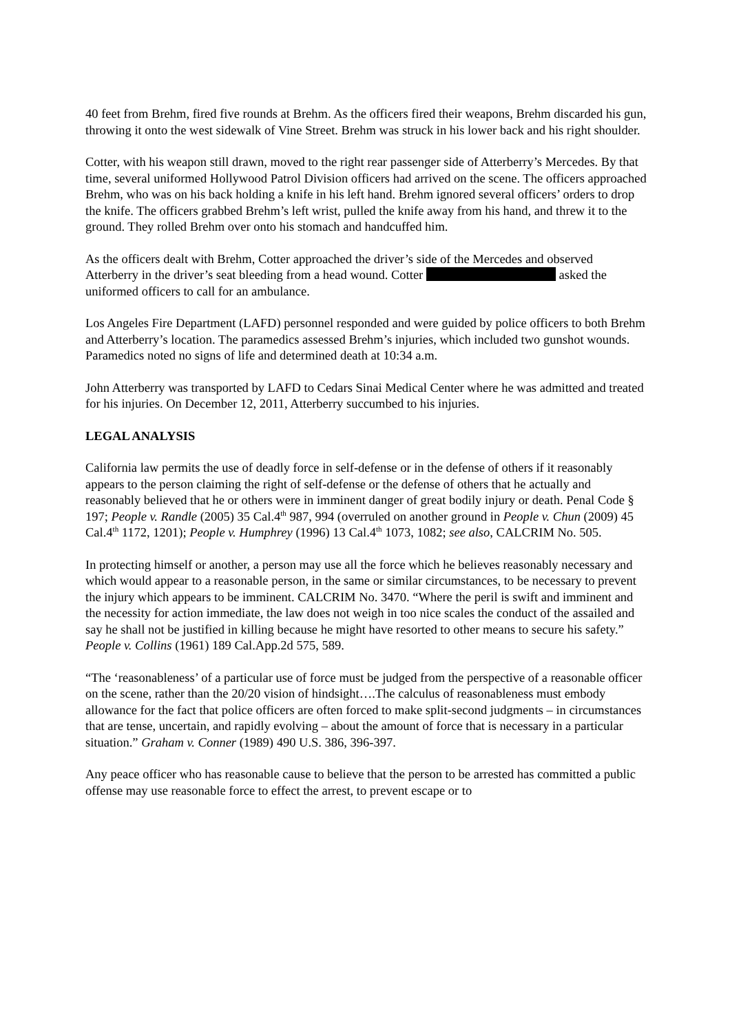40 feet from Brehm, fired five rounds at Brehm. As the officers fired their weapons, Brehm discarded his gun, throwing it onto the west sidewalk of Vine Street. Brehm was struck in his lower back and his right shoulder.
Cotter, with his weapon still drawn, moved to the right rear passenger side of Atterberry’s Mercedes. By that time, several uniformed Hollywood Patrol Division officers had arrived on the scene. The officers approached Brehm, who was on his back holding a knife in his left hand. Brehm ignored several officers’ orders to drop the knife. The officers grabbed Brehm’s left wrist, pulled the knife away from his hand, and threw it to the ground. They rolled Brehm over onto his stomach and handcuffed him.
As the officers dealt with Brehm, Cotter approached the driver’s side of the Mercedes and observed Atterberry in the driver’s seat bleeding from a head wound. Cotter asked the uniformed officers to call for an ambulance.
Los Angeles Fire Department (LAFD) personnel responded and were guided by police officers to both Brehm and Atterberry’s location. The paramedics assessed Brehm’s injuries, which included two gunshot wounds. Paramedics noted no signs of life and determined death at 10:34 a.m.
John Atterberry was transported by LAFD to Cedars Sinai Medical Center where he was admitted and treated for his injuries. On December 12, 2011, Atterberry succumbed to his injuries.
LEGAL ANALYSIS
California law permits the use of deadly force in self-defense or in the defense of others if it reasonably appears to the person claiming the right of self-defense or the defense of others that he actually and reasonably believed that he or others were in imminent danger of great bodily injury or death. Penal Code § 197; People v. Randle (2005) 35 Cal.4<sup>th</sup> 987, 994 (overruled on another ground in People v. Chun (2009) 45 Cal.4<sup>th</sup> 1172, 1201); People v. Humphrey (1996) 13 Cal.4<sup>th</sup> 1073, 1082; see also, CALCRIM No. 505.
In protecting himself or another, a person may use all the force which he believes reasonably necessary and which would appear to a reasonable person, in the same or similar circumstances, to be necessary to prevent the injury which appears to be imminent. CALCRIM No. 3470. “Where the peril is swift and imminent and the necessity for action immediate, the law does not weigh in too nice scales the conduct of the assailed and say he shall not be justified in killing because he might have resorted to other means to secure his safety.” People v. Collins (1961) 189 Cal.App.2d 575, 589.
“The ‘reasonableness’ of a particular use of force must be judged from the perspective of a reasonable officer on the scene, rather than the 20/20 vision of hindsight….The calculus of reasonableness must embody allowance for the fact that police officers are often forced to make split-second judgments – in circumstances that are tense, uncertain, and rapidly evolving – about the amount of force that is necessary in a particular situation.” Graham v. Conner (1989) 490 U.S. 386, 396-397.
Any peace officer who has reasonable cause to believe that the person to be arrested has committed a public offense may use reasonable force to effect the arrest, to prevent escape or to